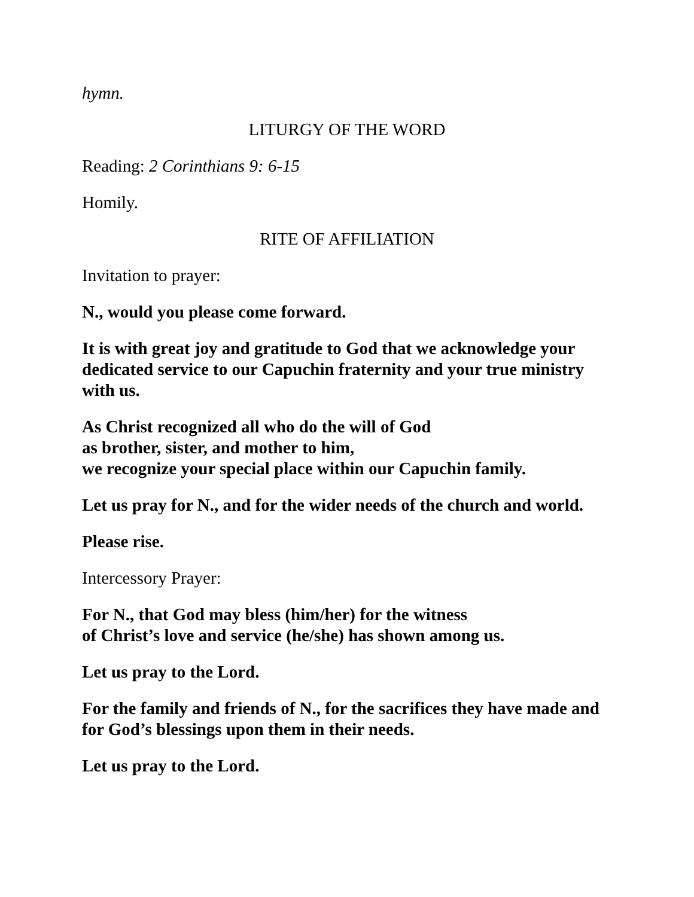hymn.
LITURGY OF THE WORD
Reading: 2 Corinthians 9: 6-15
Homily.
RITE OF AFFILIATION
Invitation to prayer:
N., would you please come forward.
It is with great joy and gratitude to God that we acknowledge your dedicated service to our Capuchin fraternity and your true ministry with us.
As Christ recognized all who do the will of God
as brother, sister, and mother to him,
we recognize your special place within our Capuchin family.
Let us pray for N., and for the wider needs of the church and world.
Please rise.
Intercessory Prayer:
For N., that God may bless (him/her) for the witness
of Christ’s love and service (he/she) has shown among us.
Let us pray to the Lord.
For the family and friends of N., for the sacrifices they have made and for God’s blessings upon them in their needs.
Let us pray to the Lord.